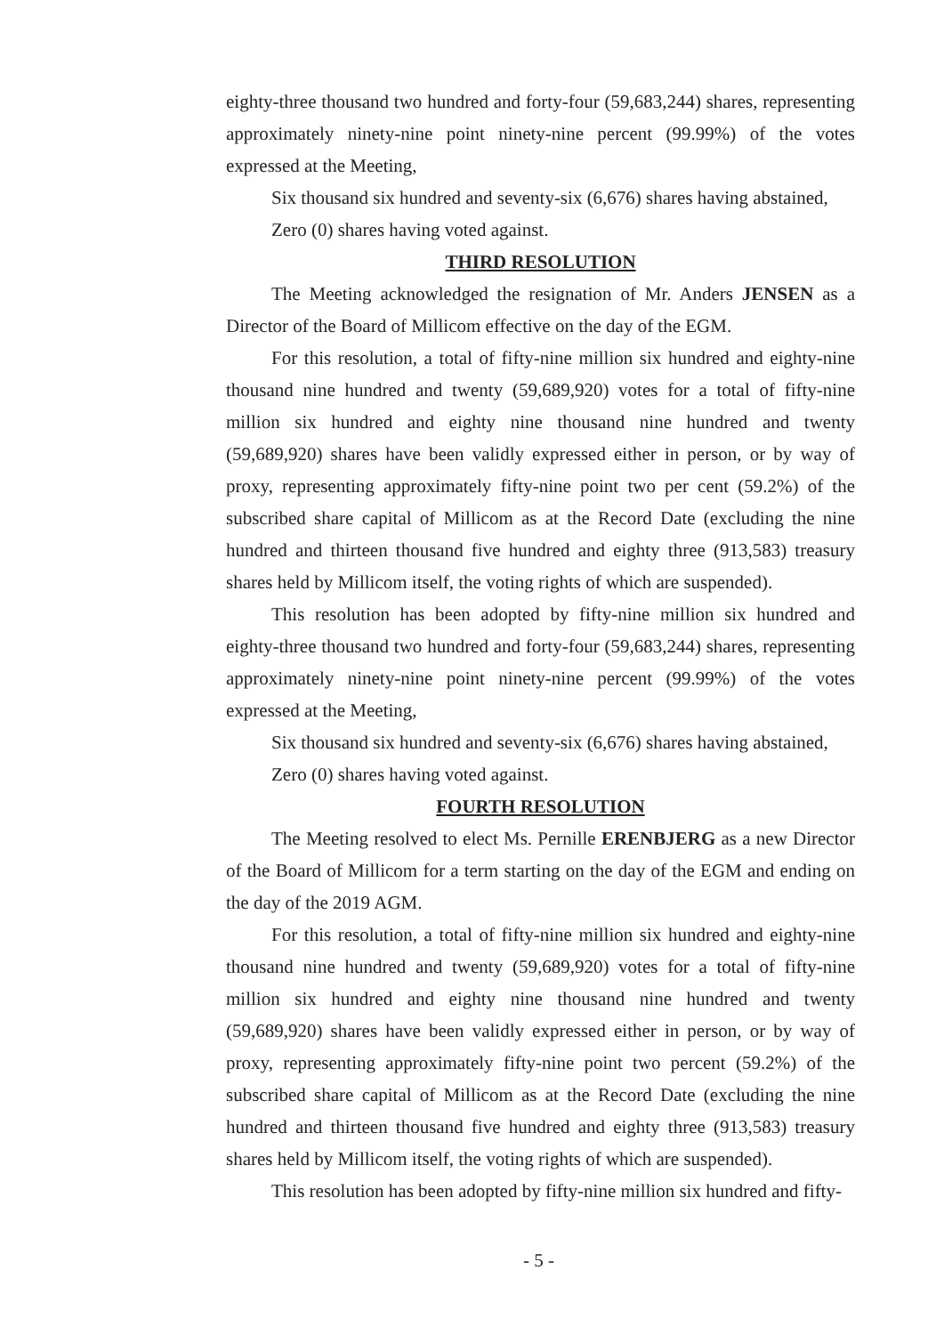eighty-three thousand two hundred and forty-four (59,683,244) shares, representing approximately ninety-nine point ninety-nine percent (99.99%) of the votes expressed at the Meeting,
Six thousand six hundred and seventy-six (6,676) shares having abstained,
Zero (0) shares having voted against.
THIRD RESOLUTION
The Meeting acknowledged the resignation of Mr. Anders JENSEN as a Director of the Board of Millicom effective on the day of the EGM.
For this resolution, a total of fifty-nine million six hundred and eighty-nine thousand nine hundred and twenty (59,689,920) votes for a total of fifty-nine million six hundred and eighty nine thousand nine hundred and twenty (59,689,920) shares have been validly expressed either in person, or by way of proxy, representing approximately fifty-nine point two per cent (59.2%) of the subscribed share capital of Millicom as at the Record Date (excluding the nine hundred and thirteen thousand five hundred and eighty three (913,583) treasury shares held by Millicom itself, the voting rights of which are suspended).
This resolution has been adopted by fifty-nine million six hundred and eighty-three thousand two hundred and forty-four (59,683,244) shares, representing approximately ninety-nine point ninety-nine percent (99.99%) of the votes expressed at the Meeting,
Six thousand six hundred and seventy-six (6,676) shares having abstained,
Zero (0) shares having voted against.
FOURTH RESOLUTION
The Meeting resolved to elect Ms. Pernille ERENBJERG as a new Director of the Board of Millicom for a term starting on the day of the EGM and ending on the day of the 2019 AGM.
For this resolution, a total of fifty-nine million six hundred and eighty-nine thousand nine hundred and twenty (59,689,920) votes for a total of fifty-nine million six hundred and eighty nine thousand nine hundred and twenty (59,689,920) shares have been validly expressed either in person, or by way of proxy, representing approximately fifty-nine point two percent (59.2%) of the subscribed share capital of Millicom as at the Record Date (excluding the nine hundred and thirteen thousand five hundred and eighty three (913,583) treasury shares held by Millicom itself, the voting rights of which are suspended).
This resolution has been adopted by fifty-nine million six hundred and fifty-
- 5 -